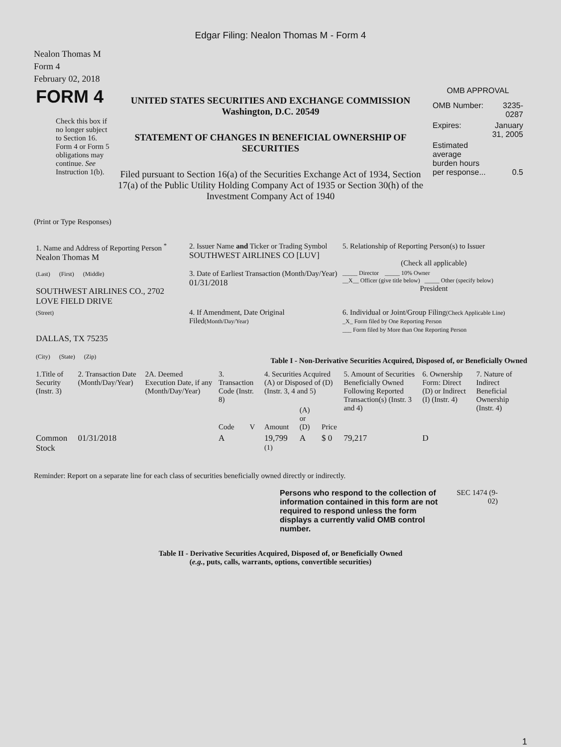Edgar Filing: Nealon Thomas M - Form 4
Nealon Thomas M
Form 4
February 02, 2018
| FORM 4 Check this box if no longer subject to Section 16. Form 4 or Form 5 obligations may continue. See Instruction 1(b). | UNITED STATES SECURITIES AND EXCHANGE COMMISSION Washington, D.C. 20549 STATEMENT OF CHANGES IN BENEFICIAL OWNERSHIP OF SECURITIES Filed pursuant to Section 16(a) of the Securities Exchange Act of 1934, Section 17(a) of the Public Utility Holding Company Act of 1935 or Section 30(h) of the Investment Company Act of 1940 | OMB APPROVAL / OMB Number: / 3235-0287 / / Expires: / January 31, 2005 / / Estimated average burden hours per response... / 0.5 / |
(Print or Type Responses)
| 1. Name and Address of Reporting Person <sup>*</sup> Nealon Thomas M | 2. Issuer Name and Ticker or Trading Symbol SOUTHWEST AIRLINES CO [LUV] | 5. Relationship of Reporting Person(s) to Issuer (Check all applicable) |
| (Last) (First) (Middle) SOUTHWEST AIRLINES CO., 2702 LOVE FIELD DRIVE | 3. Date of Earliest Transaction (Month/Day/Year) 01/31/2018 | _____ Director _____ 10% Owner __X__ Officer (give title below) _____ Other (specify below) President |
| (Street) DALLAS, TX 75235 (City) (State) (Zip) | 4. If Amendment, Date Original Filed (Month/Day/Year) | 6. Individual or Joint/Group Filing (Check Applicable Line) _X_ Form filed by One Reporting Person ___ Form filed by More than One Reporting Person |
Table I - Non-Derivative Securities Acquired, Disposed of, or Beneficially Owned
| 1.Title of Security (Instr. 3) | 2. Transaction Date (Month/Day/Year) | 2A. Deemed Execution Date, if any (Month/Day/Year) | 3. Transaction Code (Instr. 8) | | 4. Securities Acquired (A) or Disposed of (D) (Instr. 3, 4 and 5) | | | 5. Amount of Securities Beneficially Owned Following Reported Transaction(s) (Instr. 3 and 4) | 6. Ownership Form: Direct (D) or Indirect (I) (Instr. 4) | 7. Nature of Indirect Beneficial Ownership (Instr. 4) |
| --- | --- | --- | --- | --- | --- | --- | --- | --- | --- | --- |
| | | | Code | V | Amount | (A) or (D) | Price | | | |
| Common Stock | 01/31/2018 | | A | | 19,799 <sup>(1)</sup> | A | $ 0 | 79,217 | D | |
Reminder: Report on a separate line for each class of securities beneficially owned directly or indirectly.
| Persons who respond to the collection of information contained in this form are not required to respond unless the form displays a currently valid OMB control number. | SEC 1474 (9-02) |
Table II - Derivative Securities Acquired, Disposed of, or Beneficially Owned
(e.g., puts, calls, warrants, options, convertible securities)
1